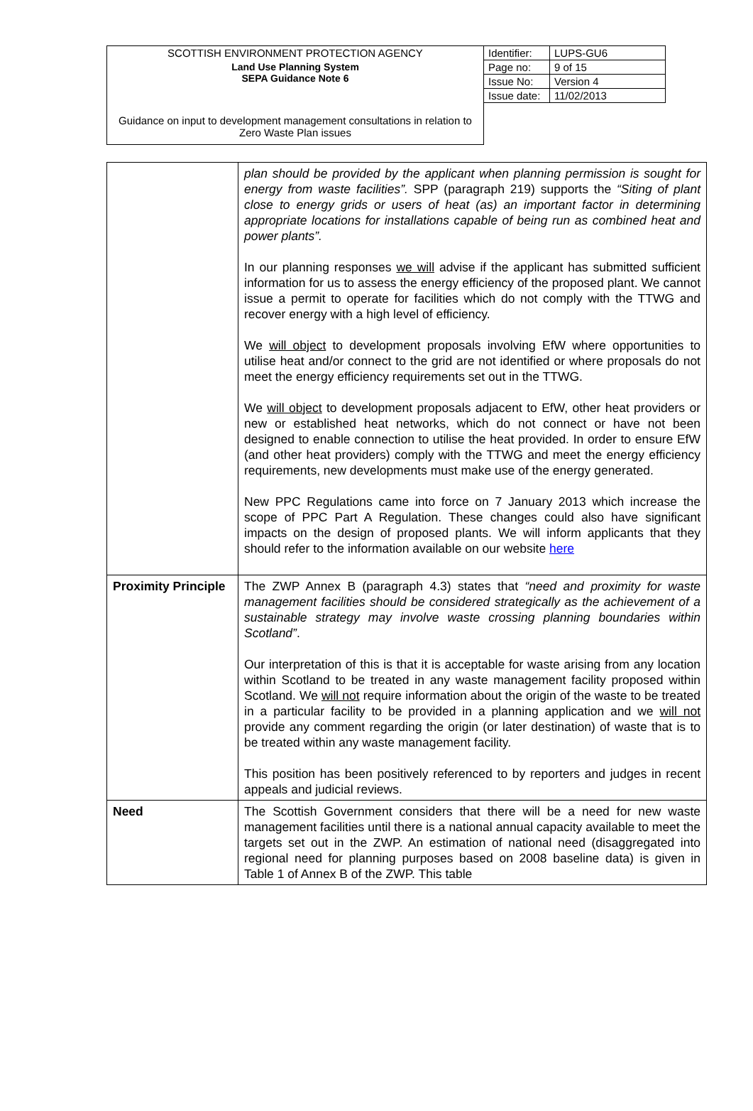| SCOTTISH ENVIRONMENT PROTECTION AGENCY | Identifier: | LUPS-GU6 |
| Land Use Planning System SEPA Guidance Note 6 | Page no: | 9 of 15 |
| | Issue No: | Version 4 |
| | Issue date: | 11/02/2013 |
| Guidance on input to development management consultations in relation to Zero Waste Plan issues | | |
| | plan should be provided by the applicant when planning permission is sought for energy from waste facilities”. SPP (paragraph 219) supports the “Siting of plant close to energy grids or users of heat (as) an important factor in determining appropriate locations for installations capable of being run as combined heat and power plants”. In our planning responses we will advise if the applicant has submitted sufficient information for us to assess the energy efficiency of the proposed plant. We cannot issue a permit to operate for facilities which do not comply with the TTWG and recover energy with a high level of efficiency. We will object to development proposals involving EfW where opportunities to utilise heat and/or connect to the grid are not identified or where proposals do not meet the energy efficiency requirements set out in the TTWG. We will object to development proposals adjacent to EfW, other heat providers or new or established heat networks, which do not connect or have not been designed to enable connection to utilise the heat provided. In order to ensure EfW (and other heat providers) comply with the TTWG and meet the energy efficiency requirements, new developments must make use of the energy generated. New PPC Regulations came into force on 7 January 2013 which increase the scope of PPC Part A Regulation. These changes could also have significant impacts on the design of proposed plants. We will inform applicants that they should refer to the information available on our website here |
| Proximity Principle | The ZWP Annex B (paragraph 4.3) states that “need and proximity for waste management facilities should be considered strategically as the achievement of a sustainable strategy may involve waste crossing planning boundaries within Scotland” . Our interpretation of this is that it is acceptable for waste arising from any location within Scotland to be treated in any waste management facility proposed within Scotland. We will not require information about the origin of the waste to be treated in a particular facility to be provided in a planning application and we will not provide any comment regarding the origin (or later destination) of waste that is to be treated within any waste management facility. This position has been positively referenced to by reporters and judges in recent appeals and judicial reviews. |
| Need | The Scottish Government considers that there will be a need for new waste management facilities until there is a national annual capacity available to meet the targets set out in the ZWP. An estimation of national need (disaggregated into regional need for planning purposes based on 2008 baseline data) is given in Table 1 of Annex B of the ZWP. This table |